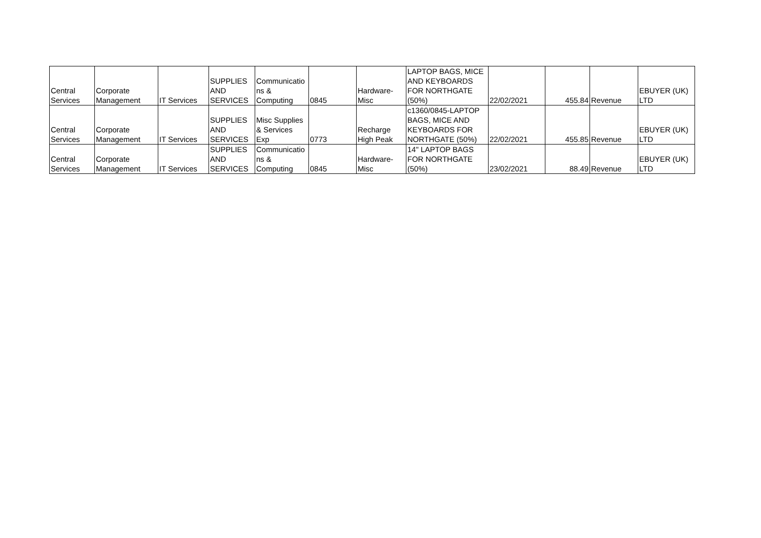| Central Services | Corporate Management | IT Services | SUPPLIES AND SERVICES | Communicatio ns & Computing | 0845 | Hardware- Misc | LAPTOP BAGS, MICE AND KEYBOARDS FOR NORTHGATE (50%) | 22/02/2021 | 455.84 | Revenue | EBUYER (UK) LTD |
| Central Services | Corporate Management | IT Services | SUPPLIES AND SERVICES | Misc Supplies & Services Exp | 0773 | Recharge High Peak | c1360/0845-LAPTOP BAGS, MICE AND KEYBOARDS FOR NORTHGATE (50%) | 22/02/2021 | 455.85 | Revenue | EBUYER (UK) LTD |
| Central Services | Corporate Management | IT Services | SUPPLIES AND SERVICES | Communicatio ns & Computing | 0845 | Hardware- Misc | 14" LAPTOP BAGS FOR NORTHGATE (50%) | 23/02/2021 | 88.49 | Revenue | EBUYER (UK) LTD |